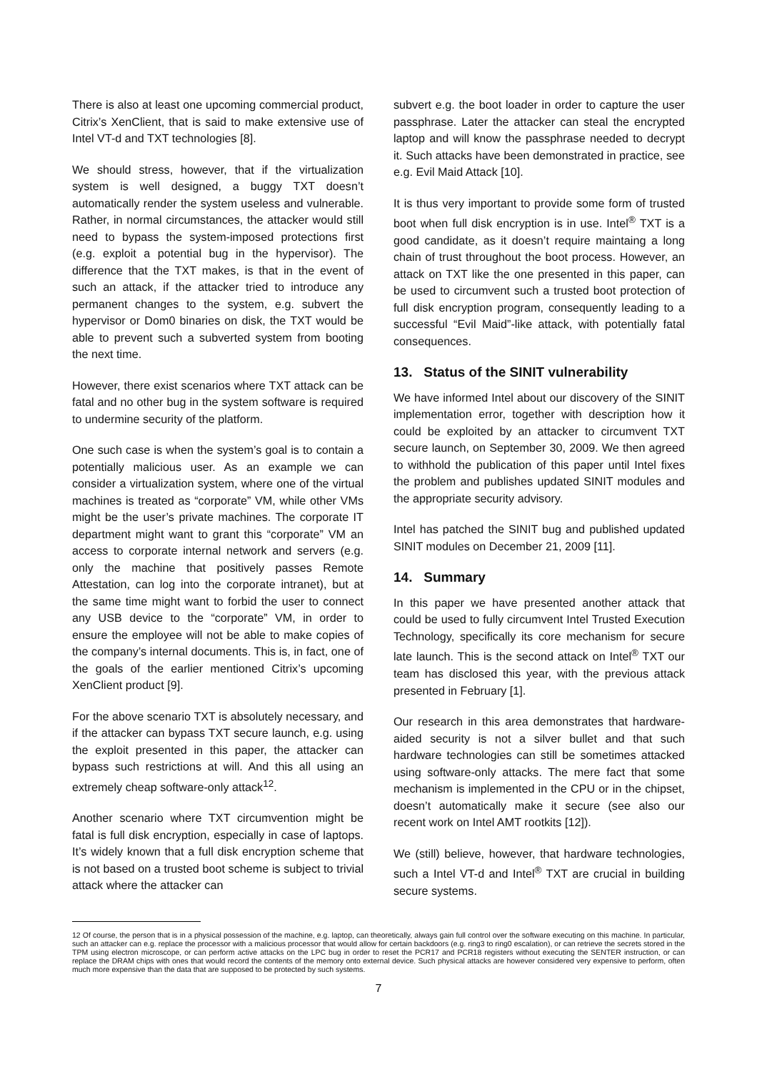There is also at least one upcoming commercial product, Citrix’s XenClient, that is said to make extensive use of Intel VT-d and TXT technologies [8].
We should stress, however, that if the virtualization system is well designed, a buggy TXT doesn’t automatically render the system useless and vulnerable. Rather, in normal circumstances, the attacker would still need to bypass the system-imposed protections first (e.g. exploit a potential bug in the hypervisor). The difference that the TXT makes, is that in the event of such an attack, if the attacker tried to introduce any permanent changes to the system, e.g. subvert the hypervisor or Dom0 binaries on disk, the TXT would be able to prevent such a subverted system from booting the next time.
However, there exist scenarios where TXT attack can be fatal and no other bug in the system software is required to undermine security of the platform.
One such case is when the system’s goal is to contain a potentially malicious user. As an example we can consider a virtualization system, where one of the virtual machines is treated as “corporate” VM, while other VMs might be the user’s private machines. The corporate IT department might want to grant this “corporate” VM an access to corporate internal network and servers (e.g. only the machine that positively passes Remote Attestation, can log into the corporate intranet), but at the same time might want to forbid the user to connect any USB device to the “corporate” VM, in order to ensure the employee will not be able to make copies of the company’s internal documents. This is, in fact, one of the goals of the earlier mentioned Citrix’s upcoming XenClient product [9].
For the above scenario TXT is absolutely necessary, and if the attacker can bypass TXT secure launch, e.g. using the exploit presented in this paper, the attacker can bypass such restrictions at will. And this all using an extremely cheap software-only attack<sup>12</sup>.
Another scenario where TXT circumvention might be fatal is full disk encryption, especially in case of laptops. It’s widely known that a full disk encryption scheme that is not based on a trusted boot scheme is subject to trivial attack where the attacker can
subvert e.g. the boot loader in order to capture the user passphrase. Later the attacker can steal the encrypted laptop and will know the passphrase needed to decrypt it. Such attacks have been demonstrated in practice, see e.g. Evil Maid Attack [10].
It is thus very important to provide some form of trusted boot when full disk encryption is in use. Intel<sup>®</sup> TXT is a good candidate, as it doesn’t require maintaing a long chain of trust throughout the boot process. However, an attack on TXT like the one presented in this paper, can be used to circumvent such a trusted boot protection of full disk encryption program, consequently leading to a successful “Evil Maid”-like attack, with potentially fatal consequences.
13. Status of the SINIT vulnerability
We have informed Intel about our discovery of the SINIT implementation error, together with description how it could be exploited by an attacker to circumvent TXT secure launch, on September 30, 2009. We then agreed to withhold the publication of this paper until Intel fixes the problem and publishes updated SINIT modules and the appropriate security advisory.
Intel has patched the SINIT bug and published updated SINIT modules on December 21, 2009 [11].
14. Summary
In this paper we have presented another attack that could be used to fully circumvent Intel Trusted Execution Technology, specifically its core mechanism for secure late launch. This is the second attack on Intel<sup>®</sup> TXT our team has disclosed this year, with the previous attack presented in February [1].
Our research in this area demonstrates that hardware-aided security is not a silver bullet and that such hardware technologies can still be sometimes attacked using software-only attacks. The mere fact that some mechanism is implemented in the CPU or in the chipset, doesn’t automatically make it secure (see also our recent work on Intel AMT rootkits [12]).
We (still) believe, however, that hardware technologies, such a Intel VT-d and Intel<sup>®</sup> TXT are crucial in building secure systems.
12 Of course, the person that is in a physical possession of the machine, e.g. laptop, can theoretically, always gain full control over the software executing on this machine. In particular, such an attacker can e.g. replace the processor with a malicious processor that would allow for certain backdoors (e.g. ring3 to ring0 escalation), or can retrieve the secrets stored in the TPM using electron microscope, or can perform active attacks on the LPC bug in order to reset the PCR17 and PCR18 registers without executing the SENTER instruction, or can replace the DRAM chips with ones that would record the contents of the memory onto external device. Such physical attacks are however considered very expensive to perform, often much more expensive than the data that are supposed to be protected by such systems.
7